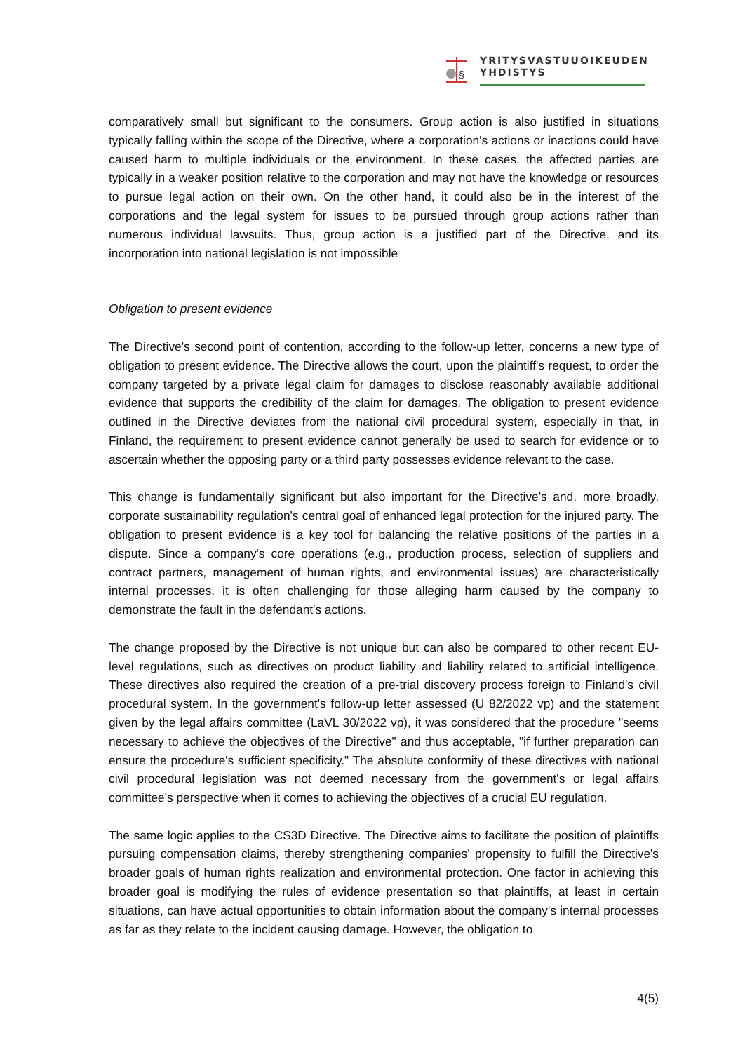§
YRITYSVASTUUOIKEUDEN
YHDISTYS
comparatively small but significant to the consumers. Group action is also justified in situations typically falling within the scope of the Directive, where a corporation's actions or inactions could have caused harm to multiple individuals or the environment. In these cases, the affected parties are typically in a weaker position relative to the corporation and may not have the knowledge or resources to pursue legal action on their own. On the other hand, it could also be in the interest of the corporations and the legal system for issues to be pursued through group actions rather than numerous individual lawsuits. Thus, group action is a justified part of the Directive, and its incorporation into national legislation is not impossible
Obligation to present evidence
The Directive's second point of contention, according to the follow-up letter, concerns a new type of obligation to present evidence. The Directive allows the court, upon the plaintiff's request, to order the company targeted by a private legal claim for damages to disclose reasonably available additional evidence that supports the credibility of the claim for damages. The obligation to present evidence outlined in the Directive deviates from the national civil procedural system, especially in that, in Finland, the requirement to present evidence cannot generally be used to search for evidence or to ascertain whether the opposing party or a third party possesses evidence relevant to the case.
This change is fundamentally significant but also important for the Directive's and, more broadly, corporate sustainability regulation's central goal of enhanced legal protection for the injured party. The obligation to present evidence is a key tool for balancing the relative positions of the parties in a dispute. Since a company's core operations (e.g., production process, selection of suppliers and contract partners, management of human rights, and environmental issues) are characteristically internal processes, it is often challenging for those alleging harm caused by the company to demonstrate the fault in the defendant's actions.
The change proposed by the Directive is not unique but can also be compared to other recent EU-level regulations, such as directives on product liability and liability related to artificial intelligence. These directives also required the creation of a pre-trial discovery process foreign to Finland's civil procedural system. In the government's follow-up letter assessed (U 82/2022 vp) and the statement given by the legal affairs committee (LaVL 30/2022 vp), it was considered that the procedure "seems necessary to achieve the objectives of the Directive" and thus acceptable, "if further preparation can ensure the procedure's sufficient specificity." The absolute conformity of these directives with national civil procedural legislation was not deemed necessary from the government's or legal affairs committee's perspective when it comes to achieving the objectives of a crucial EU regulation.
The same logic applies to the CS3D Directive. The Directive aims to facilitate the position of plaintiffs pursuing compensation claims, thereby strengthening companies' propensity to fulfill the Directive's broader goals of human rights realization and environmental protection. One factor in achieving this broader goal is modifying the rules of evidence presentation so that plaintiffs, at least in certain situations, can have actual opportunities to obtain information about the company's internal processes as far as they relate to the incident causing damage. However, the obligation to
4(5)